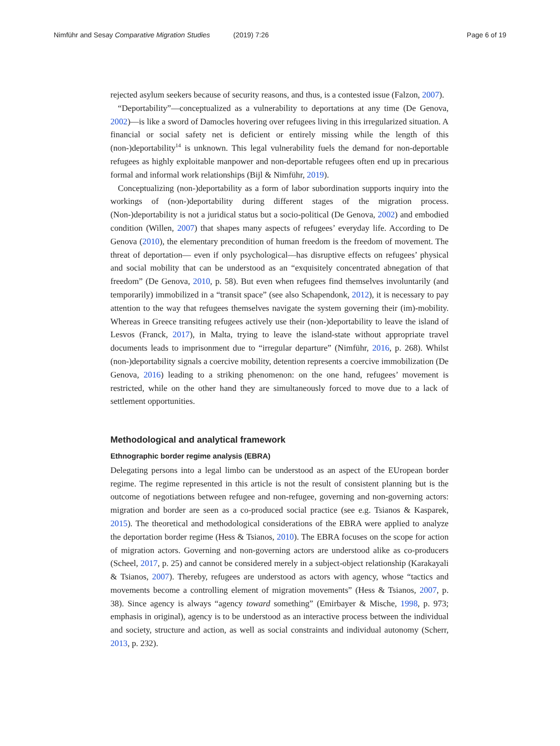Nimführ and Sesay Comparative Migration Studies (2019) 7:26 Page 6 of 19
rejected asylum seekers because of security reasons, and thus, is a contested issue (Falzon, 2007).
“Deportability”—conceptualized as a vulnerability to deportations at any time (De Genova, 2002)––is like a sword of Damocles hovering over refugees living in this irregularized situation. A financial or social safety net is deficient or entirely missing while the length of this (non-)deportability<sup>14</sup> is unknown. This legal vulnerability fuels the demand for non-deportable refugees as highly exploitable manpower and non-deportable refugees often end up in precarious formal and informal work relationships (Bijl & Nimführ, 2019).
Conceptualizing (non-)deportability as a form of labor subordination supports inquiry into the workings of (non-)deportability during different stages of the migration process. (Non-)deportability is not a juridical status but a socio-political (De Genova, 2002) and embodied condition (Willen, 2007) that shapes many aspects of refugees’ everyday life. According to De Genova (2010), the elementary precondition of human freedom is the freedom of movement. The threat of deportation–– even if only psychological––has disruptive effects on refugees’ physical and social mobility that can be understood as an “exquisitely concentrated abnegation of that freedom” (De Genova, 2010, p. 58). But even when refugees find themselves involuntarily (and temporarily) immobilized in a “transit space” (see also Schapendonk, 2012), it is necessary to pay attention to the way that refugees themselves navigate the system governing their (im)-mobility. Whereas in Greece transiting refugees actively use their (non-)deportability to leave the island of Lesvos (Franck, 2017), in Malta, trying to leave the island-state without appropriate travel documents leads to imprisonment due to “irregular departure” (Nimführ, 2016, p. 268). Whilst (non-)deportability signals a coercive mobility, detention represents a coercive immobilization (De Genova, 2016) leading to a striking phenomenon: on the one hand, refugees’ movement is restricted, while on the other hand they are simultaneously forced to move due to a lack of settlement opportunities.
Methodological and analytical framework
Ethnographic border regime analysis (EBRA)
Delegating persons into a legal limbo can be understood as an aspect of the EUropean border regime. The regime represented in this article is not the result of consistent planning but is the outcome of negotiations between refugee and non-refugee, governing and non-governing actors: migration and border are seen as a co-produced social practice (see e.g. Tsianos & Kasparek, 2015). The theoretical and methodological considerations of the EBRA were applied to analyze the deportation border regime (Hess & Tsianos, 2010). The EBRA focuses on the scope for action of migration actors. Governing and non-governing actors are understood alike as co-producers (Scheel, 2017, p. 25) and cannot be considered merely in a subject-object relationship (Karakayali & Tsianos, 2007). Thereby, refugees are understood as actors with agency, whose “tactics and movements become a controlling element of migration movements” (Hess & Tsianos, 2007, p. 38). Since agency is always “agency toward something” (Emirbayer & Mische, 1998, p. 973; emphasis in original), agency is to be understood as an interactive process between the individual and society, structure and action, as well as social constraints and individual autonomy (Scherr, 2013, p. 232).